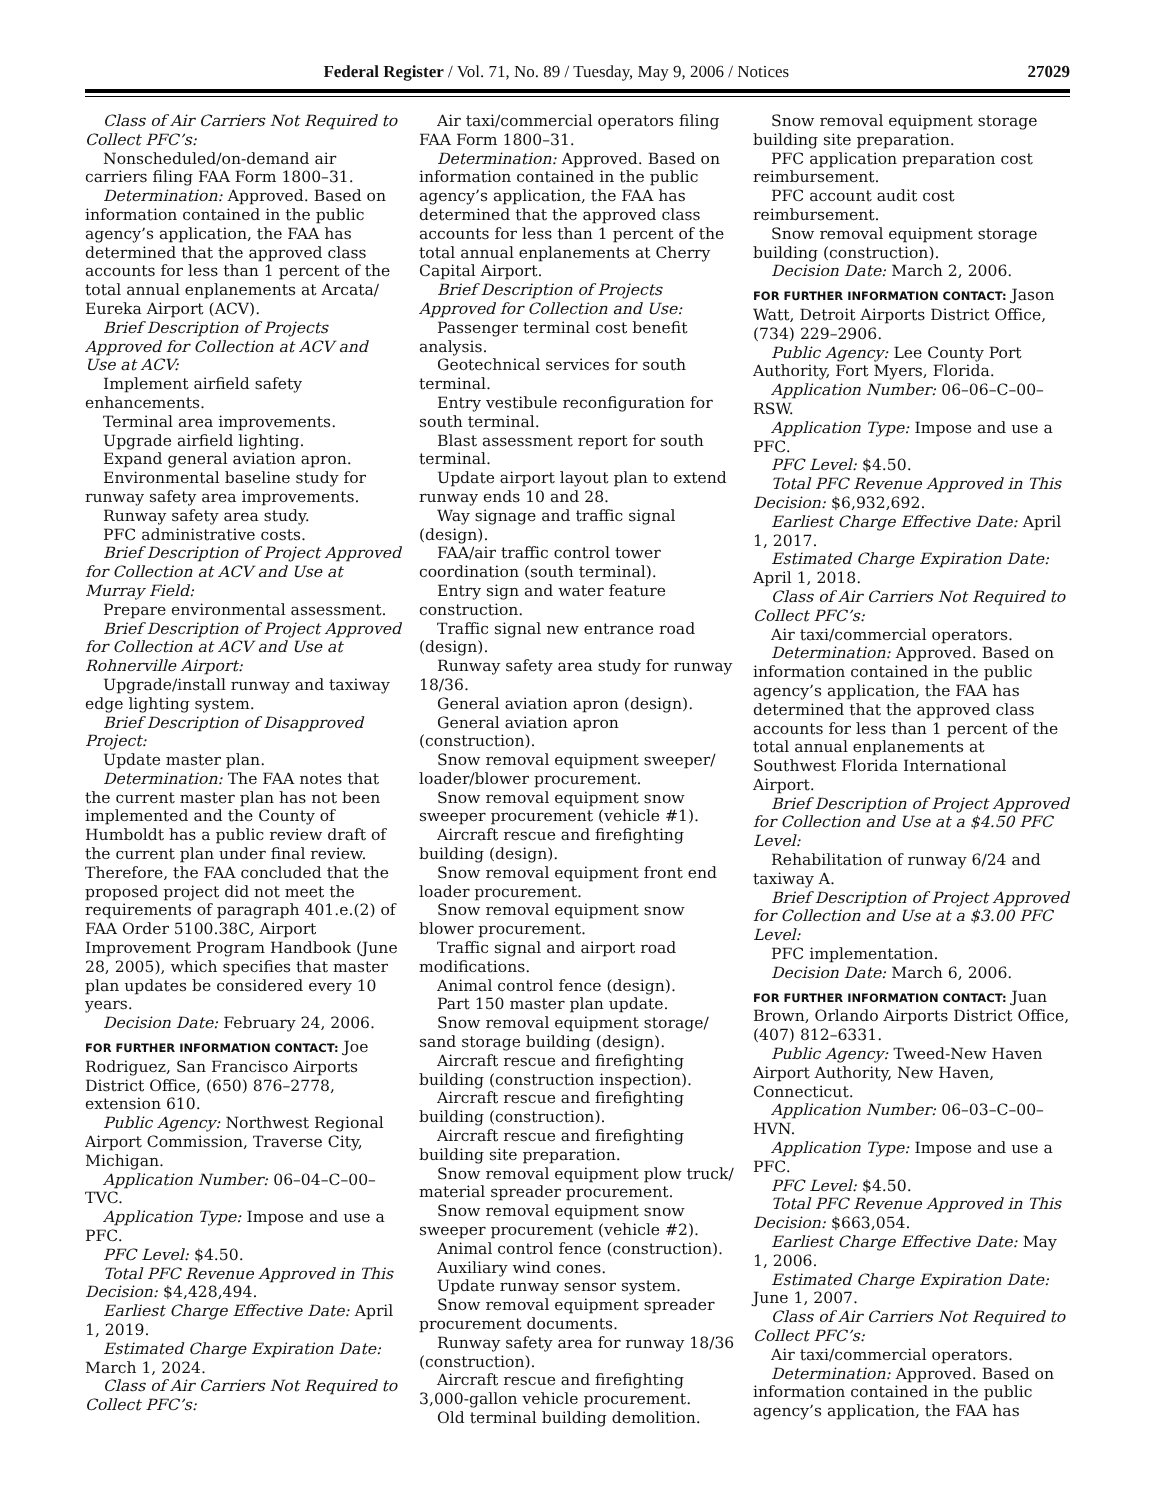Federal Register / Vol. 71, No. 89 / Tuesday, May 9, 2006 / Notices 27029
Class of Air Carriers Not Required to Collect PFC’s:
Nonscheduled/on-demand air carriers filing FAA Form 1800–31.
Determination: Approved. Based on information contained in the public agency’s application, the FAA has determined that the approved class accounts for less than 1 percent of the total annual enplanements at Arcata/ Eureka Airport (ACV).
Brief Description of Projects Approved for Collection at ACV and Use at ACV:
Implement airfield safety enhancements.
Terminal area improvements.
Upgrade airfield lighting.
Expand general aviation apron.
Environmental baseline study for runway safety area improvements.
Runway safety area study.
PFC administrative costs.
Brief Description of Project Approved for Collection at ACV and Use at Murray Field:
Prepare environmental assessment.
Brief Description of Project Approved for Collection at ACV and Use at Rohnerville Airport:
Upgrade/install runway and taxiway edge lighting system.
Brief Description of Disapproved Project:
Update master plan.
Determination: The FAA notes that the current master plan has not been implemented and the County of Humboldt has a public review draft of the current plan under final review. Therefore, the FAA concluded that the proposed project did not meet the requirements of paragraph 401.e.(2) of FAA Order 5100.38C, Airport Improvement Program Handbook (June 28, 2005), which specifies that master plan updates be considered every 10 years.
Decision Date: February 24, 2006.
FOR FURTHER INFORMATION CONTACT: Joe Rodriguez, San Francisco Airports District Office, (650) 876–2778, extension 610.
Public Agency: Northwest Regional Airport Commission, Traverse City, Michigan.
Application Number: 06–04–C–00–TVC.
Application Type: Impose and use a PFC.
PFC Level: $4.50.
Total PFC Revenue Approved in This Decision: $4,428,494.
Earliest Charge Effective Date: April 1, 2019.
Estimated Charge Expiration Date: March 1, 2024.
Class of Air Carriers Not Required to Collect PFC’s:
Air taxi/commercial operators filing FAA Form 1800–31.
Determination: Approved. Based on information contained in the public agency’s application, the FAA has determined that the approved class accounts for less than 1 percent of the total annual enplanements at Cherry Capital Airport.
Brief Description of Projects Approved for Collection and Use:
Passenger terminal cost benefit analysis.
Geotechnical services for south terminal.
Entry vestibule reconfiguration for south terminal.
Blast assessment report for south terminal.
Update airport layout plan to extend runway ends 10 and 28.
Way signage and traffic signal (design).
FAA/air traffic control tower coordination (south terminal).
Entry sign and water feature construction.
Traffic signal new entrance road (design).
Runway safety area study for runway 18/36.
General aviation apron (design).
General aviation apron (construction).
Snow removal equipment sweeper/ loader/blower procurement.
Snow removal equipment snow sweeper procurement (vehicle #1).
Aircraft rescue and firefighting building (design).
Snow removal equipment front end loader procurement.
Snow removal equipment snow blower procurement.
Traffic signal and airport road modifications.
Animal control fence (design).
Part 150 master plan update.
Snow removal equipment storage/ sand storage building (design).
Aircraft rescue and firefighting building (construction inspection).
Aircraft rescue and firefighting building (construction).
Aircraft rescue and firefighting building site preparation.
Snow removal equipment plow truck/ material spreader procurement.
Snow removal equipment snow sweeper procurement (vehicle #2).
Animal control fence (construction).
Auxiliary wind cones.
Update runway sensor system.
Snow removal equipment spreader procurement documents.
Runway safety area for runway 18/36 (construction).
Aircraft rescue and firefighting 3,000-gallon vehicle procurement.
Old terminal building demolition.
Snow removal equipment storage building site preparation.
PFC application preparation cost reimbursement.
PFC account audit cost reimbursement.
Snow removal equipment storage building (construction).
Decision Date: March 2, 2006.
FOR FURTHER INFORMATION CONTACT: Jason Watt, Detroit Airports District Office, (734) 229–2906.
Public Agency: Lee County Port Authority, Fort Myers, Florida.
Application Number: 06–06–C–00–RSW.
Application Type: Impose and use a PFC.
PFC Level: $4.50.
Total PFC Revenue Approved in This Decision: $6,932,692.
Earliest Charge Effective Date: April 1, 2017.
Estimated Charge Expiration Date: April 1, 2018.
Class of Air Carriers Not Required to Collect PFC’s:
Air taxi/commercial operators.
Determination: Approved. Based on information contained in the public agency’s application, the FAA has determined that the approved class accounts for less than 1 percent of the total annual enplanements at Southwest Florida International Airport.
Brief Description of Project Approved for Collection and Use at a $4.50 PFC Level:
Rehabilitation of runway 6/24 and taxiway A.
Brief Description of Project Approved for Collection and Use at a $3.00 PFC Level:
PFC implementation.
Decision Date: March 6, 2006.
FOR FURTHER INFORMATION CONTACT: Juan Brown, Orlando Airports District Office, (407) 812–6331.
Public Agency: Tweed-New Haven Airport Authority, New Haven, Connecticut.
Application Number: 06–03–C–00–HVN.
Application Type: Impose and use a PFC.
PFC Level: $4.50.
Total PFC Revenue Approved in This Decision: $663,054.
Earliest Charge Effective Date: May 1, 2006.
Estimated Charge Expiration Date: June 1, 2007.
Class of Air Carriers Not Required to Collect PFC’s:
Air taxi/commercial operators.
Determination: Approved. Based on information contained in the public agency’s application, the FAA has